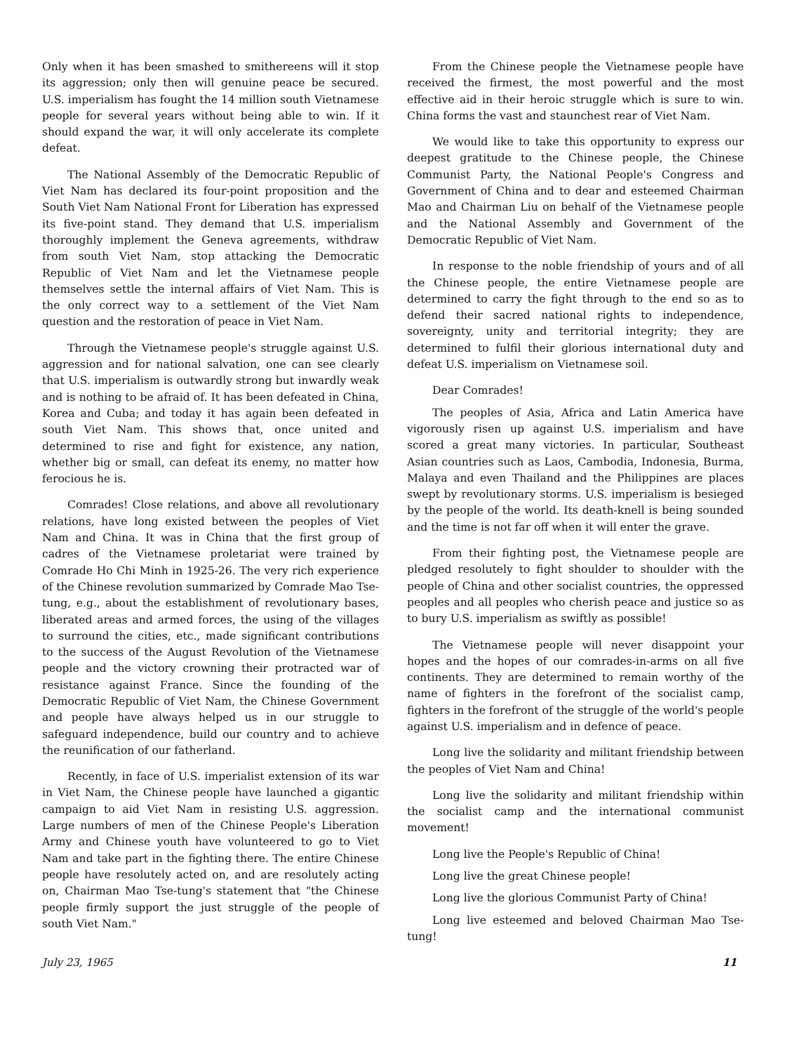Only when it has been smashed to smithereens will it stop its aggression; only then will genuine peace be secured. U.S. imperialism has fought the 14 million south Vietnamese people for several years without being able to win. If it should expand the war, it will only accelerate its complete defeat.
The National Assembly of the Democratic Republic of Viet Nam has declared its four-point proposition and the South Viet Nam National Front for Liberation has expressed its five-point stand. They demand that U.S. imperialism thoroughly implement the Geneva agreements, withdraw from south Viet Nam, stop attacking the Democratic Republic of Viet Nam and let the Vietnamese people themselves settle the internal affairs of Viet Nam. This is the only correct way to a settlement of the Viet Nam question and the restoration of peace in Viet Nam.
Through the Vietnamese people's struggle against U.S. aggression and for national salvation, one can see clearly that U.S. imperialism is outwardly strong but inwardly weak and is nothing to be afraid of. It has been defeated in China, Korea and Cuba; and today it has again been defeated in south Viet Nam. This shows that, once united and determined to rise and fight for existence, any nation, whether big or small, can defeat its enemy, no matter how ferocious he is.
Comrades! Close relations, and above all revolutionary relations, have long existed between the peoples of Viet Nam and China. It was in China that the first group of cadres of the Vietnamese proletariat were trained by Comrade Ho Chi Minh in 1925-26. The very rich experience of the Chinese revolution summarized by Comrade Mao Tse-tung, e.g., about the establishment of revolutionary bases, liberated areas and armed forces, the using of the villages to surround the cities, etc., made significant contributions to the success of the August Revolution of the Vietnamese people and the victory crowning their protracted war of resistance against France. Since the founding of the Democratic Republic of Viet Nam, the Chinese Government and people have always helped us in our struggle to safeguard independence, build our country and to achieve the reunification of our fatherland.
Recently, in face of U.S. imperialist extension of its war in Viet Nam, the Chinese people have launched a gigantic campaign to aid Viet Nam in resisting U.S. aggression. Large numbers of men of the Chinese People's Liberation Army and Chinese youth have volunteered to go to Viet Nam and take part in the fighting there. The entire Chinese people have resolutely acted on, and are resolutely acting on, Chairman Mao Tse-tung's statement that "the Chinese people firmly support the just struggle of the people of south Viet Nam."
From the Chinese people the Vietnamese people have received the firmest, the most powerful and the most effective aid in their heroic struggle which is sure to win. China forms the vast and staunchest rear of Viet Nam.
We would like to take this opportunity to express our deepest gratitude to the Chinese people, the Chinese Communist Party, the National People's Congress and Government of China and to dear and esteemed Chairman Mao and Chairman Liu on behalf of the Vietnamese people and the National Assembly and Government of the Democratic Republic of Viet Nam.
In response to the noble friendship of yours and of all the Chinese people, the entire Vietnamese people are determined to carry the fight through to the end so as to defend their sacred national rights to independence, sovereignty, unity and territorial integrity; they are determined to fulfil their glorious international duty and defeat U.S. imperialism on Vietnamese soil.
Dear Comrades!
The peoples of Asia, Africa and Latin America have vigorously risen up against U.S. imperialism and have scored a great many victories. In particular, Southeast Asian countries such as Laos, Cambodia, Indonesia, Burma, Malaya and even Thailand and the Philippines are places swept by revolutionary storms. U.S. imperialism is besieged by the people of the world. Its death-knell is being sounded and the time is not far off when it will enter the grave.
From their fighting post, the Vietnamese people are pledged resolutely to fight shoulder to shoulder with the people of China and other socialist countries, the oppressed peoples and all peoples who cherish peace and justice so as to bury U.S. imperialism as swiftly as possible!
The Vietnamese people will never disappoint your hopes and the hopes of our comrades-in-arms on all five continents. They are determined to remain worthy of the name of fighters in the forefront of the socialist camp, fighters in the forefront of the struggle of the world's people against U.S. imperialism and in defence of peace.
Long live the solidarity and militant friendship between the peoples of Viet Nam and China!
Long live the solidarity and militant friendship within the socialist camp and the international communist movement!
Long live the People's Republic of China!
Long live the great Chinese people!
Long live the glorious Communist Party of China!
Long live esteemed and beloved Chairman Mao Tse-tung!
July 23, 1965 11